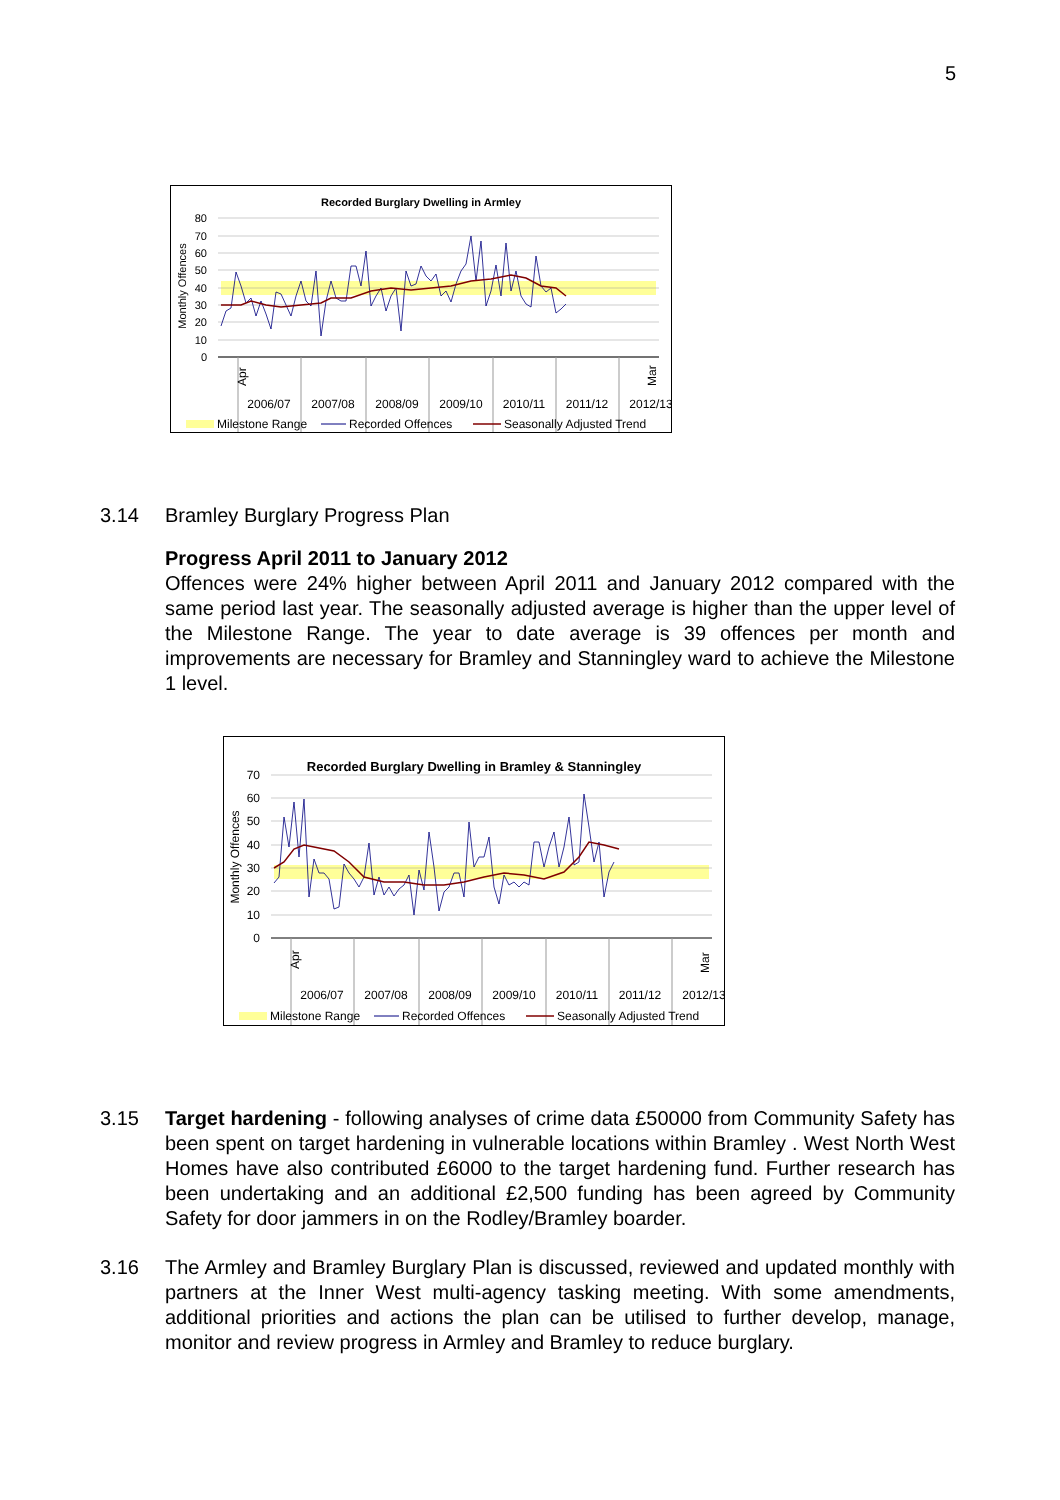5
Recorded Burglary Dwelling in Armley
80
70
60
50
40
30
20
10
0
Monthly Offences
Apr
Mar
2006/07
2007/08
2008/09
2009/10
2010/11
2011/12
2012/13
Milestone Range
Recorded Offences
Seasonally Adjusted Trend
3.14 Bramley Burglary Progress Plan
Progress April 2011 to January 2012
Offences were 24% higher between April 2011 and January 2012 compared with the same period last year. The seasonally adjusted average is higher than the upper level of the Milestone Range. The year to date average is 39 offences per month and improvements are necessary for Bramley and Stanningley ward to achieve the Milestone 1 level.
Recorded Burglary Dwelling in Bramley & Stanningley
70
60
50
40
30
20
10
0
Monthly Offences
Apr
Mar
2006/07
2007/08
2008/09
2009/10
2010/11
2011/12
2012/13
Milestone Range
Recorded Offences
Seasonally Adjusted Trend
3.15 Target hardening - following analyses of crime data £50000 from Community Safety has been spent on target hardening in vulnerable locations within Bramley . West North West Homes have also contributed £6000 to the target hardening fund. Further research has been undertaking and an additional £2,500 funding has been agreed by Community Safety for door jammers in on the Rodley/Bramley boarder.
3.16 The Armley and Bramley Burglary Plan is discussed, reviewed and updated monthly with partners at the Inner West multi-agency tasking meeting. With some amendments, additional priorities and actions the plan can be utilised to further develop, manage, monitor and review progress in Armley and Bramley to reduce burglary.